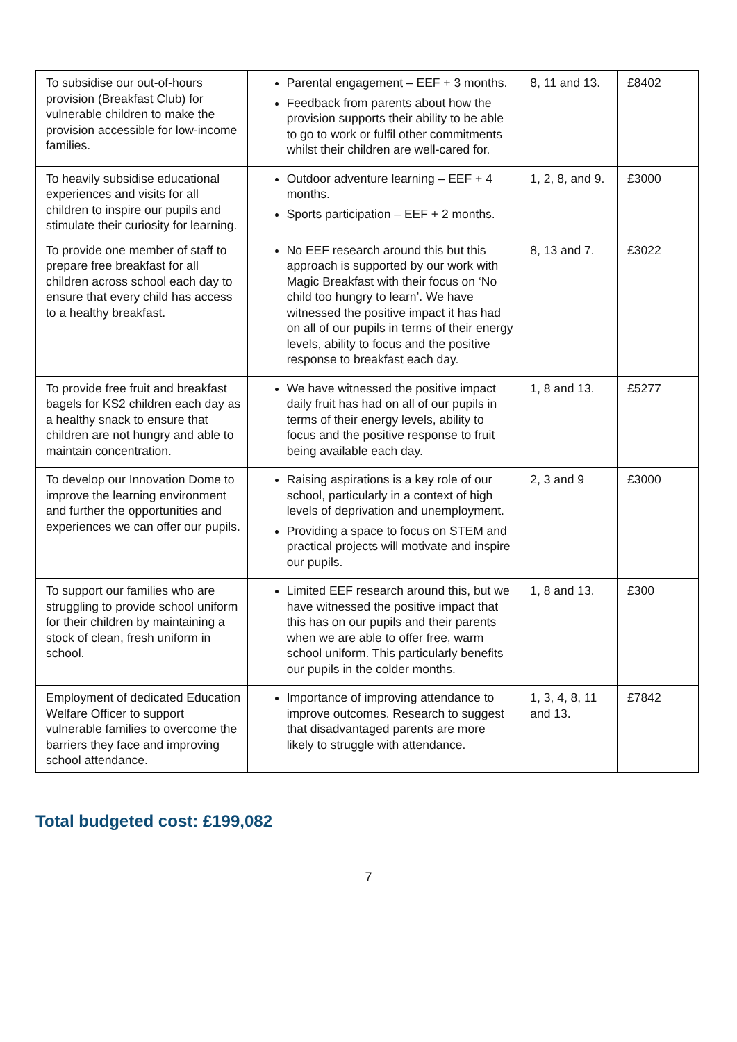| To subsidise our out-of-hours provision (Breakfast Club) for vulnerable children to make the provision accessible for low-income families. | Parental engagement – EEF + 3 months. Feedback from parents about how the provision supports their ability to be able to go to work or fulfil other commitments whilst their children are well-cared for. | 8, 11 and 13. | £8402 |
| To heavily subsidise educational experiences and visits for all children to inspire our pupils and stimulate their curiosity for learning. | Outdoor adventure learning – EEF + 4 months. Sports participation – EEF + 2 months. | 1, 2, 8, and 9. | £3000 |
| To provide one member of staff to prepare free breakfast for all children across school each day to ensure that every child has access to a healthy breakfast. | No EEF research around this but this approach is supported by our work with Magic Breakfast with their focus on ‘No child too hungry to learn’. We have witnessed the positive impact it has had on all of our pupils in terms of their energy levels, ability to focus and the positive response to breakfast each day. | 8, 13 and 7. | £3022 |
| To provide free fruit and breakfast bagels for KS2 children each day as a healthy snack to ensure that children are not hungry and able to maintain concentration. | We have witnessed the positive impact daily fruit has had on all of our pupils in terms of their energy levels, ability to focus and the positive response to fruit being available each day. | 1, 8 and 13. | £5277 |
| To develop our Innovation Dome to improve the learning environment and further the opportunities and experiences we can offer our pupils. | Raising aspirations is a key role of our school, particularly in a context of high levels of deprivation and unemployment. Providing a space to focus on STEM and practical projects will motivate and inspire our pupils. | 2, 3 and 9 | £3000 |
| To support our families who are struggling to provide school uniform for their children by maintaining a stock of clean, fresh uniform in school. | Limited EEF research around this, but we have witnessed the positive impact that this has on our pupils and their parents when we are able to offer free, warm school uniform. This particularly benefits our pupils in the colder months. | 1, 8 and 13. | £300 |
| Employment of dedicated Education Welfare Officer to support vulnerable families to overcome the barriers they face and improving school attendance. | Importance of improving attendance to improve outcomes. Research to suggest that disadvantaged parents are more likely to struggle with attendance. | 1, 3, 4, 8, 11 and 13. | £7842 |
Total budgeted cost: £199,082
7